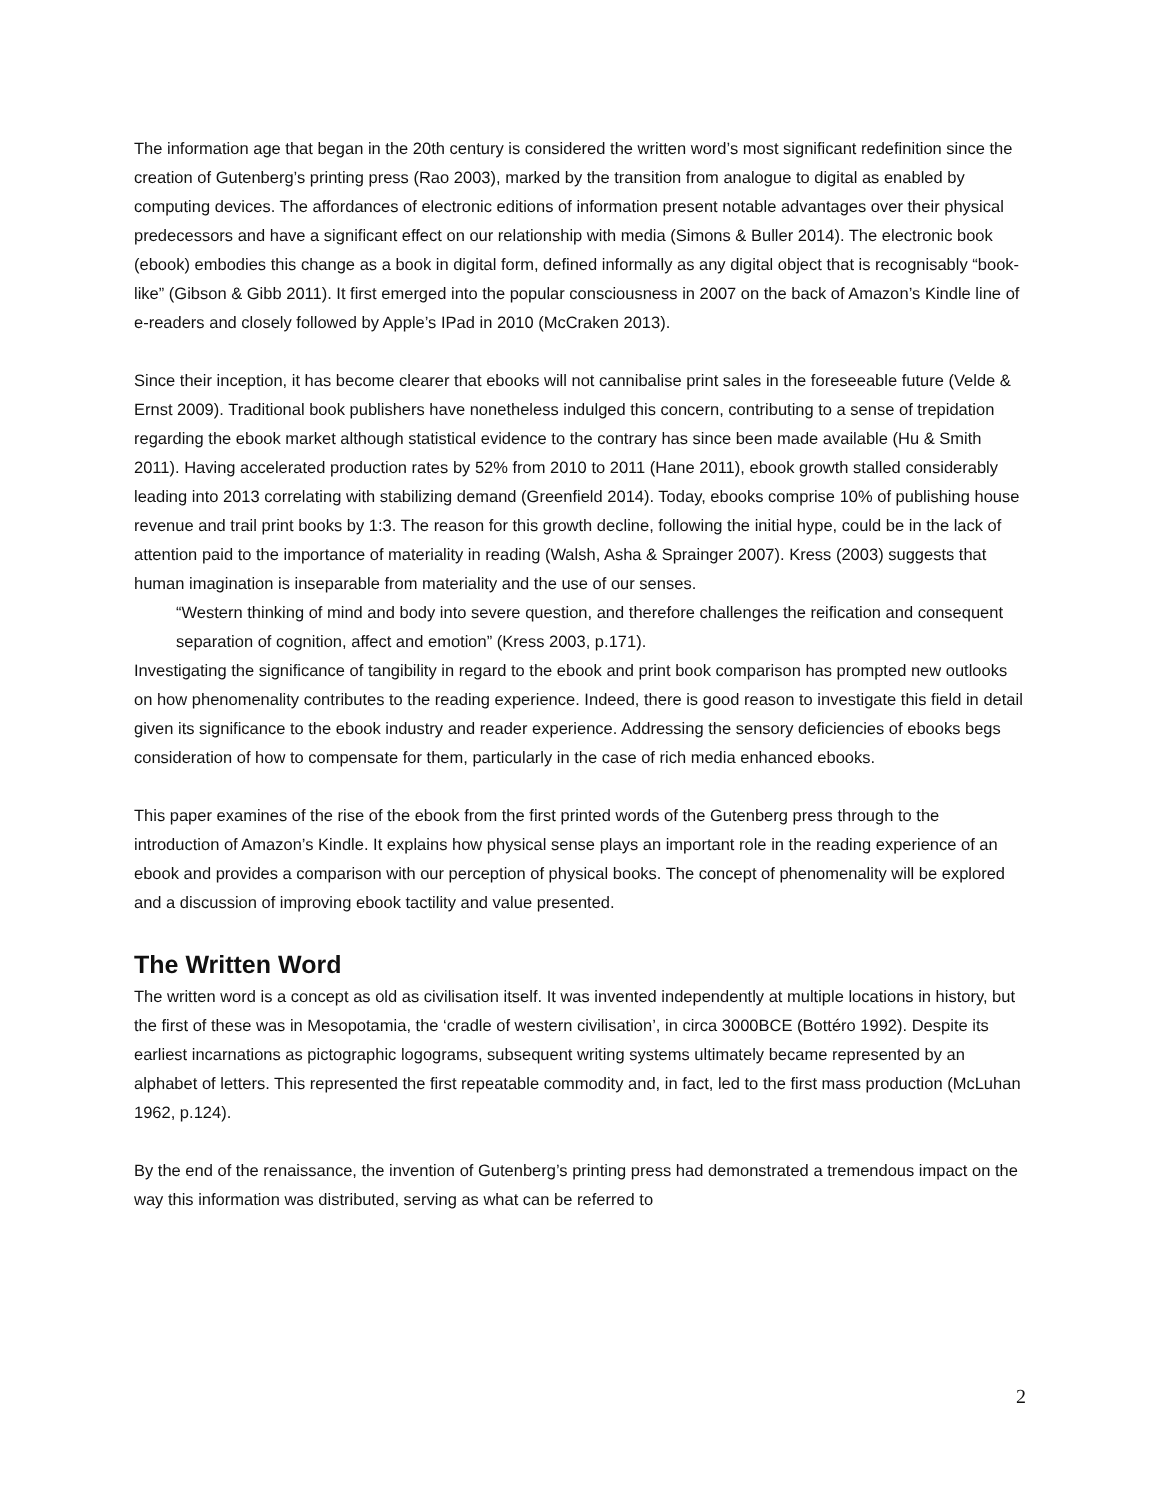The information age that began in the 20th century is considered the written word’s most significant redefinition since the creation of Gutenberg’s printing press (Rao 2003), marked by the transition from analogue to digital as enabled by computing devices. The affordances of electronic editions of information present notable advantages over their physical predecessors and have a significant effect on our relationship with media (Simons & Buller 2014). The electronic book (ebook) embodies this change as a book in digital form, defined informally as any digital object that is recognisably “book-like” (Gibson & Gibb 2011). It first emerged into the popular consciousness in 2007 on the back of Amazon’s Kindle line of e-readers and closely followed by Apple’s IPad in 2010 (McCraken 2013).
Since their inception, it has become clearer that ebooks will not cannibalise print sales in the foreseeable future (Velde & Ernst 2009). Traditional book publishers have nonetheless indulged this concern, contributing to a sense of trepidation regarding the ebook market although statistical evidence to the contrary has since been made available (Hu & Smith 2011). Having accelerated production rates by 52% from 2010 to 2011 (Hane 2011), ebook growth stalled considerably leading into 2013 correlating with stabilizing demand (Greenfield 2014). Today, ebooks comprise 10% of publishing house revenue and trail print books by 1:3. The reason for this growth decline, following the initial hype, could be in the lack of attention paid to the importance of materiality in reading (Walsh, Asha & Sprainger 2007). Kress (2003) suggests that human imagination is inseparable from materiality and the use of our senses.
“Western thinking of mind and body into severe question, and therefore challenges the reification and consequent separation of cognition, affect and emotion” (Kress 2003, p.171).
Investigating the significance of tangibility in regard to the ebook and print book comparison has prompted new outlooks on how phenomenality contributes to the reading experience. Indeed, there is good reason to investigate this field in detail given its significance to the ebook industry and reader experience. Addressing the sensory deficiencies of ebooks begs consideration of how to compensate for them, particularly in the case of rich media enhanced ebooks.
This paper examines of the rise of the ebook from the first printed words of the Gutenberg press through to the introduction of Amazon’s Kindle. It explains how physical sense plays an important role in the reading experience of an ebook and provides a comparison with our perception of physical books. The concept of phenomenality will be explored and a discussion of improving ebook tactility and value presented.
The Written Word
The written word is a concept as old as civilisation itself. It was invented independently at multiple locations in history, but the first of these was in Mesopotamia, the ‘cradle of western civilisation’, in circa 3000BCE (Bottéro 1992). Despite its earliest incarnations as pictographic logograms, subsequent writing systems ultimately became represented by an alphabet of letters. This represented the first repeatable commodity and, in fact, led to the first mass production (McLuhan 1962, p.124).
By the end of the renaissance, the invention of Gutenberg’s printing press had demonstrated a tremendous impact on the way this information was distributed, serving as what can be referred to
2